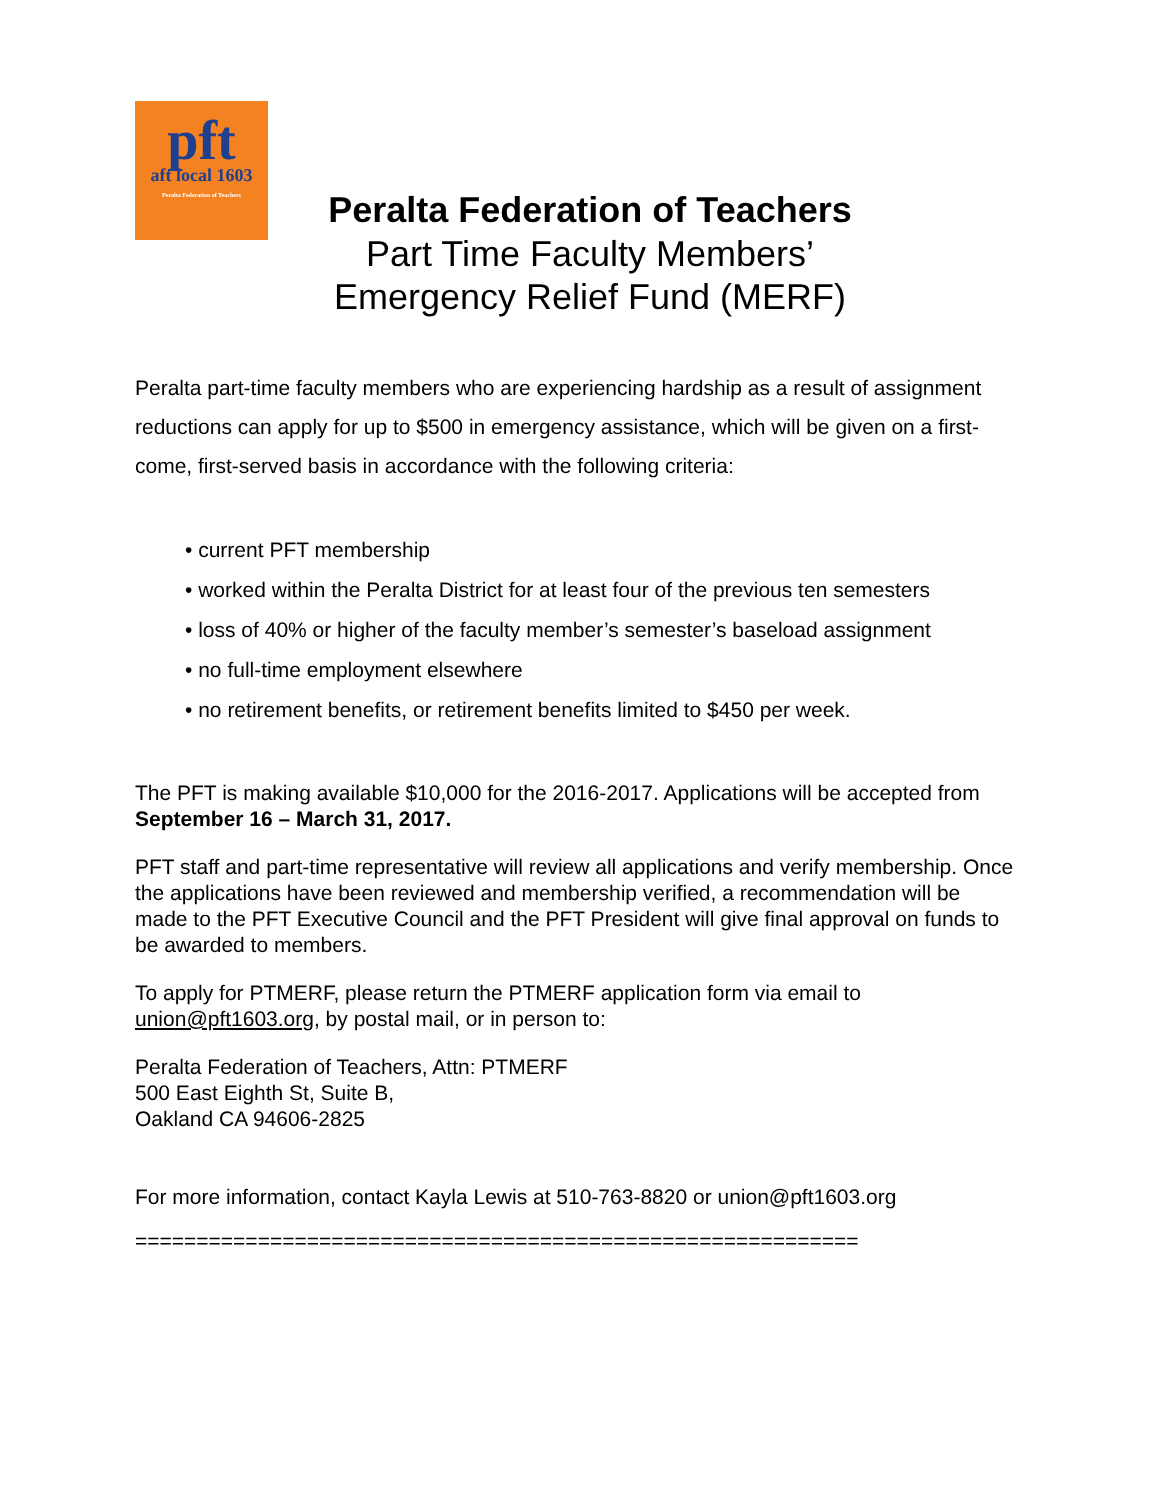pft
aft local 1603
Peralta Federation of Teachers
Peralta Federation of Teachers
Part Time Faculty Members’
Emergency Relief Fund (MERF)
Peralta part-time faculty members who are experiencing hardship as a result of assignment reductions can apply for up to $500 in emergency assistance, which will be given on a first-come, first-served basis in accordance with the following criteria:
• current PFT membership
• worked within the Peralta District for at least four of the previous ten semesters
• loss of 40% or higher of the faculty member’s semester’s baseload assignment
• no full-time employment elsewhere
• no retirement benefits, or retirement benefits limited to $450 per week.
The PFT is making available $10,000 for the 2016-2017. Applications will be accepted from September 16 – March 31, 2017.
PFT staff and part-time representative will review all applications and verify membership. Once the applications have been reviewed and membership verified, a recommendation will be made to the PFT Executive Council and the PFT President will give final approval on funds to be awarded to members.
To apply for PTMERF, please return the PTMERF application form via email to union@pft1603.org, by postal mail, or in person to:
Peralta Federation of Teachers, Attn: PTMERF
500 East Eighth St, Suite B,
Oakland CA 94606-2825
For more information, contact Kayla Lewis at 510-763-8820 or union@pft1603.org
===========================================================